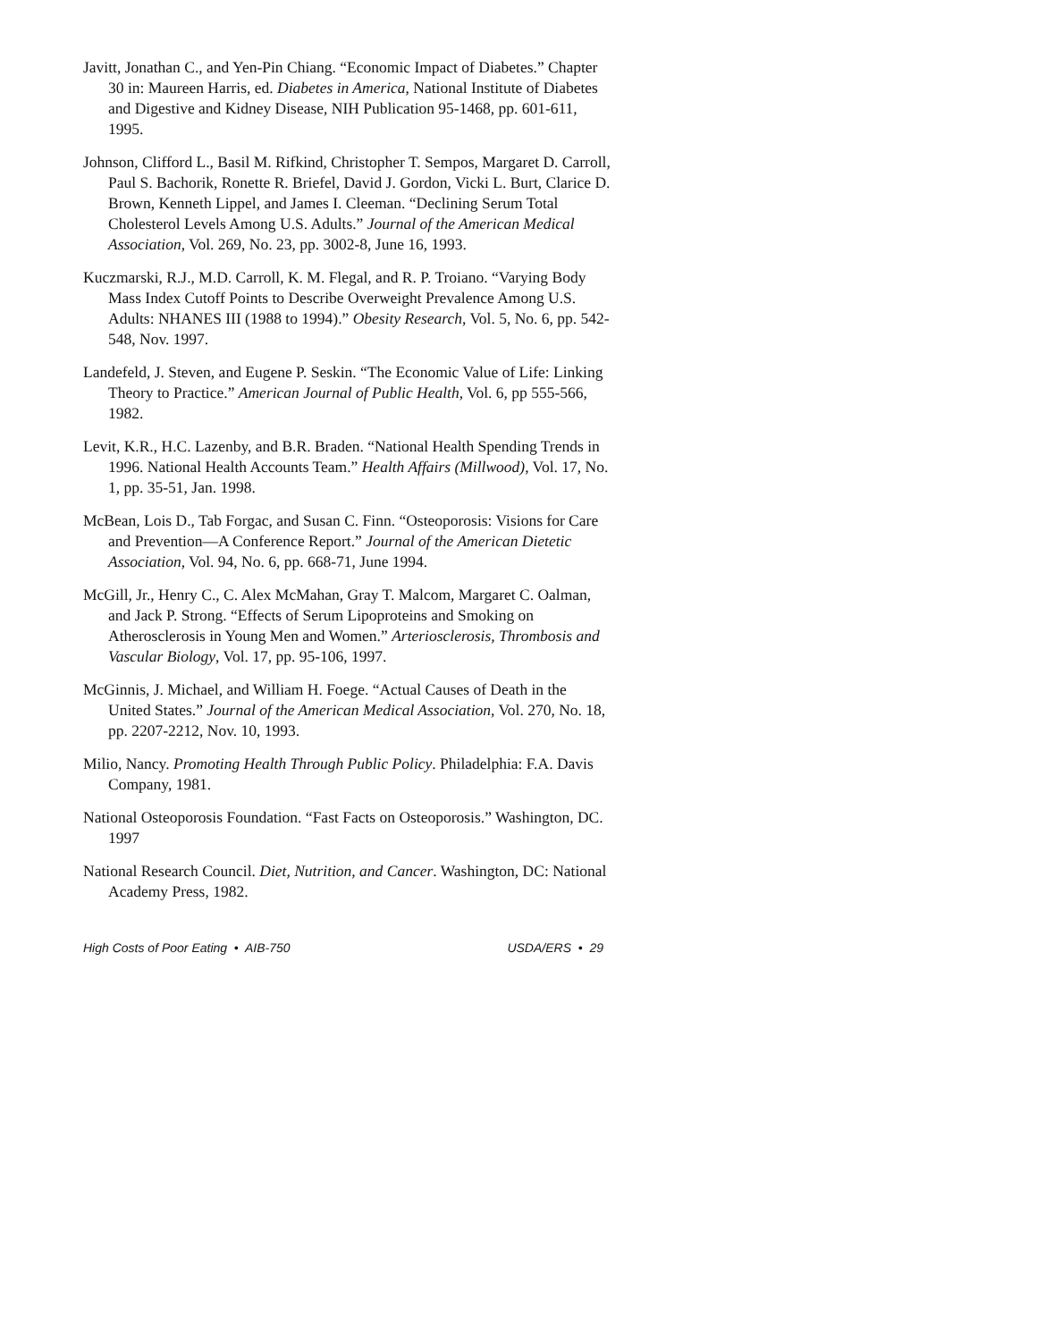Javitt, Jonathan C., and Yen-Pin Chiang. “Economic Impact of Diabetes.” Chapter 30 in: Maureen Harris, ed. Diabetes in America, National Institute of Diabetes and Digestive and Kidney Disease, NIH Publication 95-1468, pp. 601-611, 1995.
Johnson, Clifford L., Basil M. Rifkind, Christopher T. Sempos, Margaret D. Carroll, Paul S. Bachorik, Ronette R. Briefel, David J. Gordon, Vicki L. Burt, Clarice D. Brown, Kenneth Lippel, and James I. Cleeman. “Declining Serum Total Cholesterol Levels Among U.S. Adults.” Journal of the American Medical Association, Vol. 269, No. 23, pp. 3002-8, June 16, 1993.
Kuczmarski, R.J., M.D. Carroll, K. M. Flegal, and R. P. Troiano. “Varying Body Mass Index Cutoff Points to Describe Overweight Prevalence Among U.S. Adults: NHANES III (1988 to 1994).” Obesity Research, Vol. 5, No. 6, pp. 542-548, Nov. 1997.
Landefeld, J. Steven, and Eugene P. Seskin. “The Economic Value of Life: Linking Theory to Practice.” American Journal of Public Health, Vol. 6, pp 555-566, 1982.
Levit, K.R., H.C. Lazenby, and B.R. Braden. “National Health Spending Trends in 1996. National Health Accounts Team.” Health Affairs (Millwood), Vol. 17, No. 1, pp. 35-51, Jan. 1998.
McBean, Lois D., Tab Forgac, and Susan C. Finn. “Osteoporosis: Visions for Care and Prevention—A Conference Report.” Journal of the American Dietetic Association, Vol. 94, No. 6, pp. 668-71, June 1994.
McGill, Jr., Henry C., C. Alex McMahan, Gray T. Malcom, Margaret C. Oalman, and Jack P. Strong. “Effects of Serum Lipoproteins and Smoking on Atherosclerosis in Young Men and Women.” Arteriosclerosis, Thrombosis and Vascular Biology, Vol. 17, pp. 95-106, 1997.
McGinnis, J. Michael, and William H. Foege. “Actual Causes of Death in the United States.” Journal of the American Medical Association, Vol. 270, No. 18, pp. 2207-2212, Nov. 10, 1993.
Milio, Nancy. Promoting Health Through Public Policy. Philadelphia: F.A. Davis Company, 1981.
National Osteoporosis Foundation. “Fast Facts on Osteoporosis.” Washington, DC. 1997
National Research Council. Diet, Nutrition, and Cancer. Washington, DC: National Academy Press, 1982.
High Costs of Poor Eating • AIB-750 USDA/ERS • 29